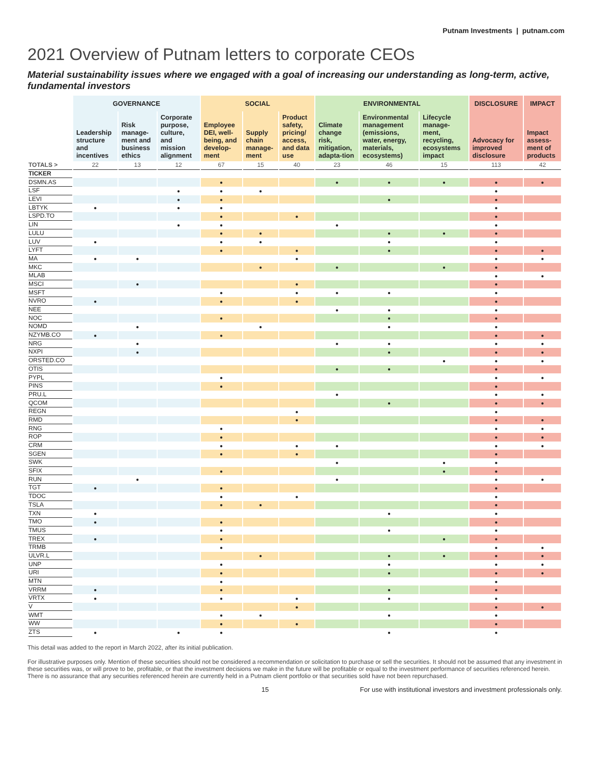Putnam Investments | putnam.com
2021 Overview of Putnam letters to corporate CEOs
Material sustainability issues where we engaged with a goal of increasing our understanding as long-term, active, fundamental investors
| | GOVERNANCE | | | SOCIAL | | | ENVIRONMENTAL | | | DISCLOSURE | IMPACT |
| --- | --- | --- | --- | --- | --- | --- | --- | --- | --- | --- | --- |
| | Leadership structure and incentives | Risk manage-ment and business ethics | Corporate purpose, culture, and mission alignment | Employee DEI, well-being, and develop-ment | Supply chain manage-ment | Product safety, pricing/ access, and data use | Climate change risk, mitigation, adapta-tion | Environmental management (emissions, water, energy, materials, ecosystems) | Lifecycle manage-ment, recycling, ecosystems impact | Advocacy for improved disclosure | Impact assess-ment of products |
| TOTALS > | 22 | 13 | 12 | 67 | 15 | 40 | 23 | 46 | 15 | 113 | 42 |
| TICKER | | | | | | | | | | | |
| DSMN.AS | | | | ● | | | ● | ● | ● | ● | ● |
| LSF | | | ● | ● | ● | | | | | ● | |
| LEVI | | | ● | ● | | | | ● | | ● | |
| LBTYK | ● | | ● | ● | | | | | | ● | |
| LSPD.TO | | | | ● | | ● | | | | ● | |
| LIN | | | ● | ● | | | ● | | | ● | |
| LULU | | | | ● | ● | | | ● | ● | ● | |
| LUV | ● | | | ● | ● | | | ● | | ● | |
| LYFT | | | | ● | | ● | | ● | | ● | ● |
| MA | ● | ● | | | | ● | | | | ● | ● |
| MKC | | | | | ● | | ● | | ● | ● | |
| MLAB | | | | | | | | | | ● | ● |
| MSCI | | ● | | | | ● | | | | ● | |
| MSFT | | | | ● | | ● | ● | ● | | ● | |
| NVRO | ● | | | ● | | ● | | | | ● | |
| NEE | | | | | | | ● | ● | | ● | |
| NOC | | | | ● | | | | ● | | ● | |
| NOMD | | ● | | | ● | | | ● | | ● | |
| NZYMB.CO | ● | | | ● | | | | | | ● | ● |
| NRG | | ● | | | | | ● | ● | | ● | ● |
| NXPI | | ● | | | | | | ● | | ● | ● |
| ORSTED.CO | | | | | | | | | ● | ● | ● |
| OTIS | | | | | | | ● | ● | | ● | |
| PYPL | | | | ● | | | | | | ● | ● |
| PINS | | | | ● | | | | | | ● | |
| PRU.L | | | | | | | ● | | | ● | ● |
| QCOM | | | | | | | | ● | | ● | ● |
| REGN | | | | | | ● | | | | ● | |
| RMD | | | | | | ● | | | | ● | ● |
| RNG | | | | ● | | | | | | ● | ● |
| ROP | | | | ● | | | | | | ● | ● |
| CRM | | | | ● | | ● | ● | | | ● | ● |
| SGEN | | | | ● | | ● | | | | ● | |
| SWK | | | | | | | ● | | ● | ● | |
| SFIX | | | | ● | | | | | ● | ● | |
| RUN | | ● | | | | | ● | | | ● | ● |
| TGT | ● | | | ● | | | | | | ● | |
| TDOC | | | | ● | | ● | | | | ● | |
| TSLA | | | | ● | ● | | | | | ● | |
| TXN | ● | | | | | | | ● | | ● | |
| TMO | ● | | | ● | | | | | | ● | |
| TMUS | | | | ● | | | | ● | | ● | |
| TREX | ● | | | ● | | | | | ● | ● | |
| TRMB | | | | ● | | | | | | ● | ● |
| ULVR.L | | | | | ● | | | ● | ● | ● | ● |
| UNP | | | | ● | | | | ● | | ● | ● |
| URI | | | | ● | | | | ● | | ● | ● |
| MTN | | | | ● | | | | | | ● | |
| VRRM | ● | | | ● | | | | ● | | ● | |
| VRTX | ● | | | ● | | ● | | ● | | ● | |
| V | | | | | | ● | | | | ● | ● |
| WMT | | | | ● | ● | | | ● | | ● | |
| WW | | | | ● | | ● | | | | ● | |
| ZTS | ● | | ● | ● | | | | ● | | ● | |
This detail was added to the report in March 2022, after its initial publication.
For illustrative purposes only. Mention of these securities should not be considered a recommendation or solicitation to purchase or sell the securities. It should not be assumed that any investment in these securities was, or will prove to be, profitable, or that the investment decisions we make in the future will be profitable or equal to the investment performance of securities referenced herein. There is no assurance that any securities referenced herein are currently held in a Putnam client portfolio or that securities sold have not been repurchased.
15 For use with institutional investors and investment professionals only.